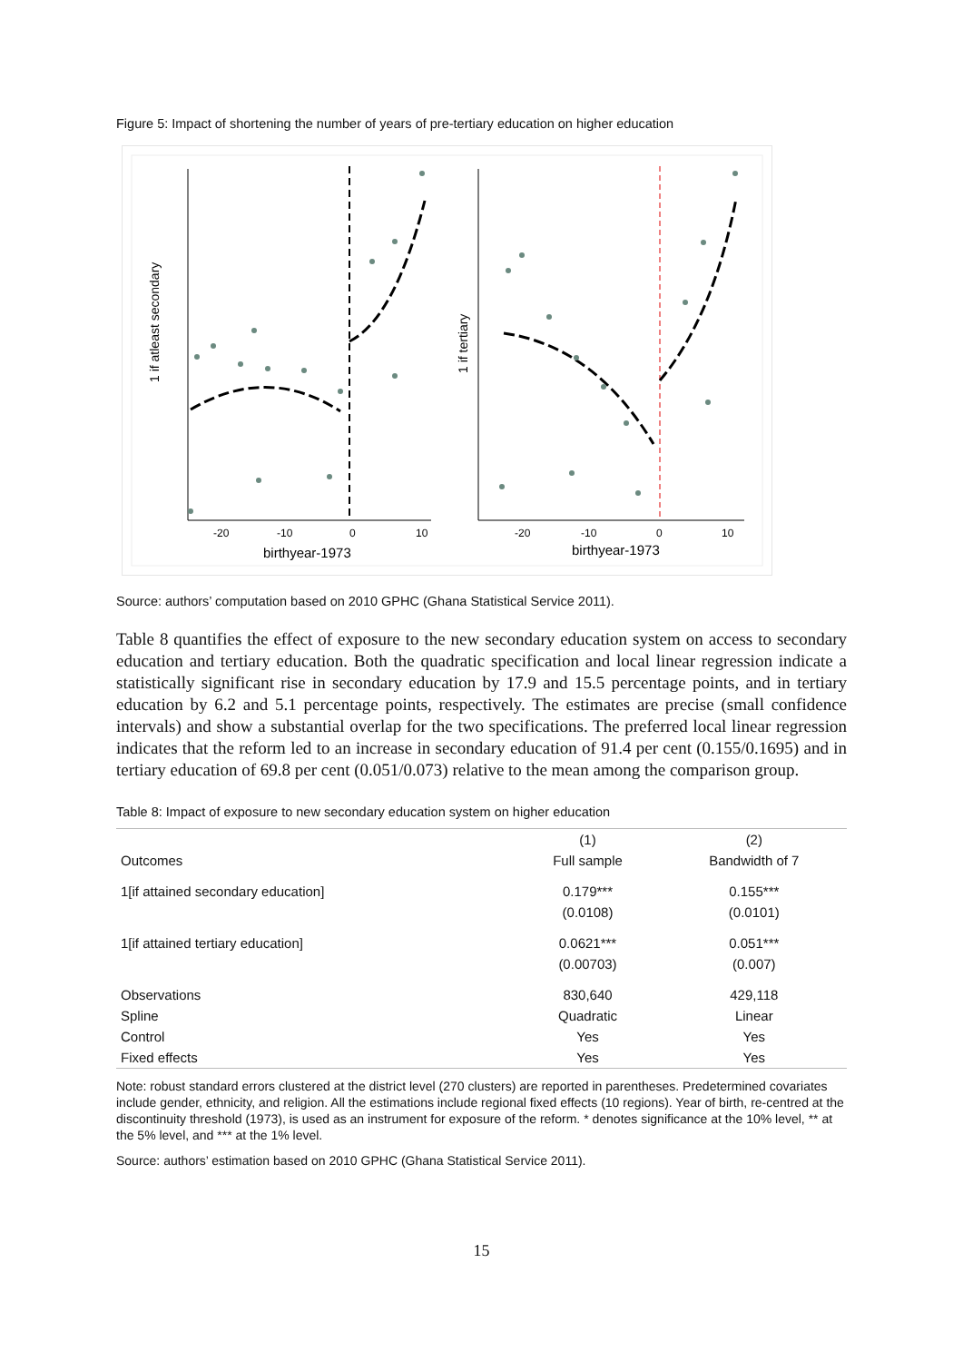Figure 5: Impact of shortening the number of years of pre-tertiary education on higher education
1 if atleast secondary
-20
-10
0
10
birthyear-1973
1 if tertiary
-20
-10
0
10
birthyear-1973
Source: authors’ computation based on 2010 GPHC (Ghana Statistical Service 2011).
Table 8 quantifies the effect of exposure to the new secondary education system on access to secondary education and tertiary education. Both the quadratic specification and local linear regression indicate a statistically significant rise in secondary education by 17.9 and 15.5 percentage points, and in tertiary education by 6.2 and 5.1 percentage points, respectively. The estimates are precise (small confidence intervals) and show a substantial overlap for the two specifications. The preferred local linear regression indicates that the reform led to an increase in secondary education of 91.4 per cent (0.155/0.1695) and in tertiary education of 69.8 per cent (0.051/0.073) relative to the mean among the comparison group.
Table 8: Impact of exposure to new secondary education system on higher education
| | (1) | (2) |
| --- | --- | --- |
| Outcomes | Full sample | Bandwidth of 7 |
| 1[if attained secondary education] | 0.179*** | 0.155*** |
| | (0.0108) | (0.0101) |
| 1[if attained tertiary education] | 0.0621*** | 0.051*** |
| | (0.00703) | (0.007) |
| Observations | 830,640 | 429,118 |
| Spline | Quadratic | Linear |
| Control | Yes | Yes |
| Fixed effects | Yes | Yes |
Note: robust standard errors clustered at the district level (270 clusters) are reported in parentheses. Predetermined covariates include gender, ethnicity, and religion. All the estimations include regional fixed effects (10 regions). Year of birth, re-centred at the discontinuity threshold (1973), is used as an instrument for exposure of the reform. * denotes significance at the 10% level, ** at the 5% level, and *** at the 1% level.
Source: authors’ estimation based on 2010 GPHC (Ghana Statistical Service 2011).
15